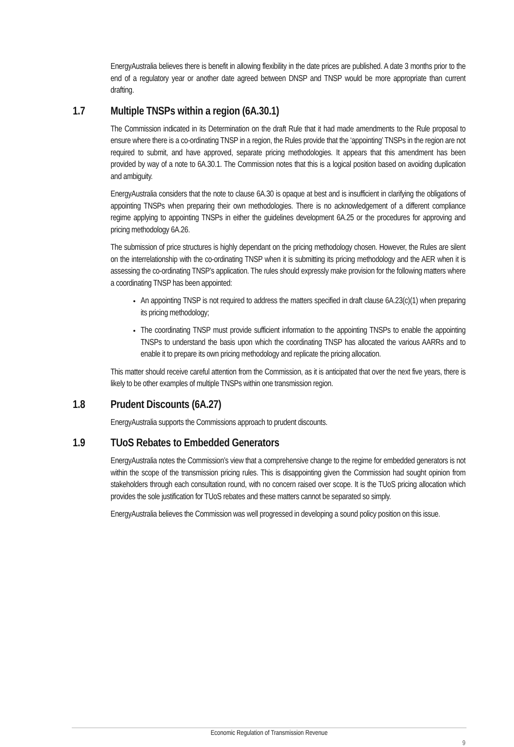EnergyAustralia believes there is benefit in allowing flexibility in the date prices are published. A date 3 months prior to the end of a regulatory year or another date agreed between DNSP and TNSP would be more appropriate than current drafting.
1.7 Multiple TNSPs within a region (6A.30.1)
The Commission indicated in its Determination on the draft Rule that it had made amendments to the Rule proposal to ensure where there is a co-ordinating TNSP in a region, the Rules provide that the ‘appointing’ TNSPs in the region are not required to submit, and have approved, separate pricing methodologies. It appears that this amendment has been provided by way of a note to 6A.30.1. The Commission notes that this is a logical position based on avoiding duplication and ambiguity.
EnergyAustralia considers that the note to clause 6A.30 is opaque at best and is insufficient in clarifying the obligations of appointing TNSPs when preparing their own methodologies. There is no acknowledgement of a different compliance regime applying to appointing TNSPs in either the guidelines development 6A.25 or the procedures for approving and pricing methodology 6A.26.
The submission of price structures is highly dependant on the pricing methodology chosen. However, the Rules are silent on the interrelationship with the co-ordinating TNSP when it is submitting its pricing methodology and the AER when it is assessing the co-ordinating TNSP’s application. The rules should expressly make provision for the following matters where a coordinating TNSP has been appointed:
An appointing TNSP is not required to address the matters specified in draft clause 6A.23(c)(1) when preparing its pricing methodology;
The coordinating TNSP must provide sufficient information to the appointing TNSPs to enable the appointing TNSPs to understand the basis upon which the coordinating TNSP has allocated the various AARRs and to enable it to prepare its own pricing methodology and replicate the pricing allocation.
This matter should receive careful attention from the Commission, as it is anticipated that over the next five years, there is likely to be other examples of multiple TNSPs within one transmission region.
1.8 Prudent Discounts (6A.27)
EnergyAustralia supports the Commissions approach to prudent discounts.
1.9 TUoS Rebates to Embedded Generators
EnergyAustralia notes the Commission’s view that a comprehensive change to the regime for embedded generators is not within the scope of the transmission pricing rules. This is disappointing given the Commission had sought opinion from stakeholders through each consultation round, with no concern raised over scope. It is the TUoS pricing allocation which provides the sole justification for TUoS rebates and these matters cannot be separated so simply.
EnergyAustralia believes the Commission was well progressed in developing a sound policy position on this issue.
Economic Regulation of Transmission Revenue
9